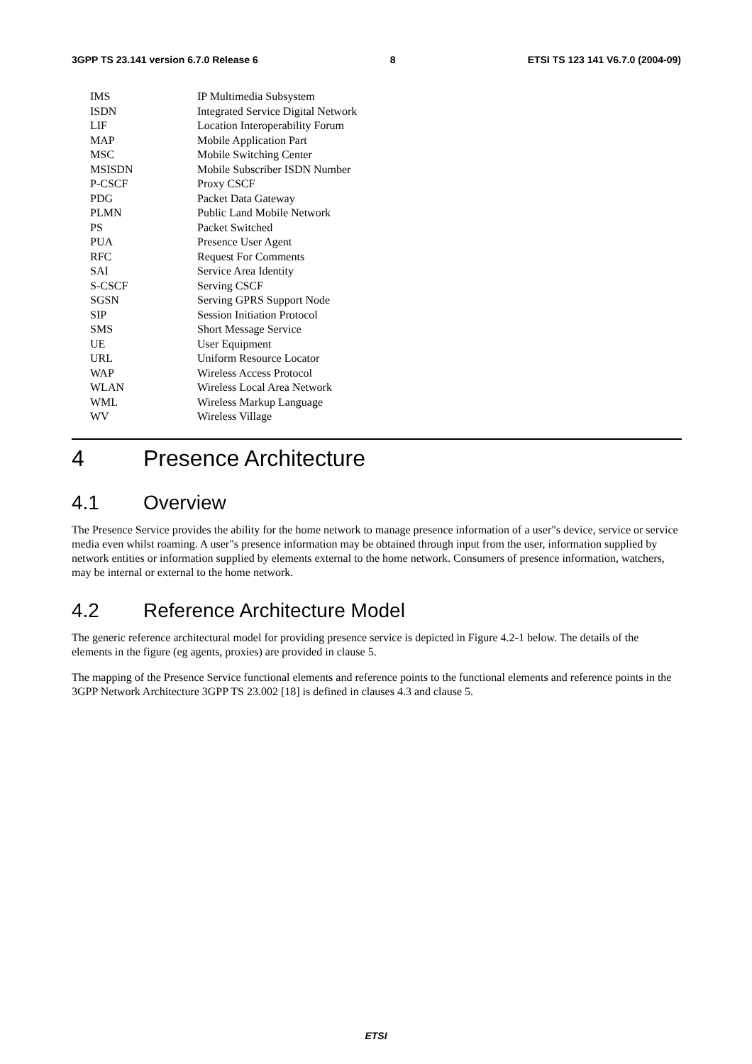3GPP TS 23.141 version 6.7.0 Release 6 8 ETSI TS 123 141 V6.7.0 (2004-09)
IMS
IP Multimedia Subsystem
ISDN
Integrated Service Digital Network
LIF
Location Interoperability Forum
MAP
Mobile Application Part
MSC
Mobile Switching Center
MSISDN
Mobile Subscriber ISDN Number
P-CSCF
Proxy CSCF
PDG
Packet Data Gateway
PLMN
Public Land Mobile Network
PS
Packet Switched
PUA
Presence User Agent
RFC
Request For Comments
SAI
Service Area Identity
S-CSCF
Serving CSCF
SGSN
Serving GPRS Support Node
SIP
Session Initiation Protocol
SMS
Short Message Service
UE
User Equipment
URL
Uniform Resource Locator
WAP
Wireless Access Protocol
WLAN
Wireless Local Area Network
WML
Wireless Markup Language
WV
Wireless Village
4 Presence Architecture
4.1 Overview
The Presence Service provides the ability for the home network to manage presence information of a user"s device, service or service media even whilst roaming. A user"s presence information may be obtained through input from the user, information supplied by network entities or information supplied by elements external to the home network. Consumers of presence information, watchers, may be internal or external to the home network.
4.2 Reference Architecture Model
The generic reference architectural model for providing presence service is depicted in Figure 4.2-1 below. The details of the elements in the figure (eg agents, proxies) are provided in clause 5.
The mapping of the Presence Service functional elements and reference points to the functional elements and reference points in the 3GPP Network Architecture 3GPP TS 23.002 [18] is defined in clauses 4.3 and clause 5.
ETSI